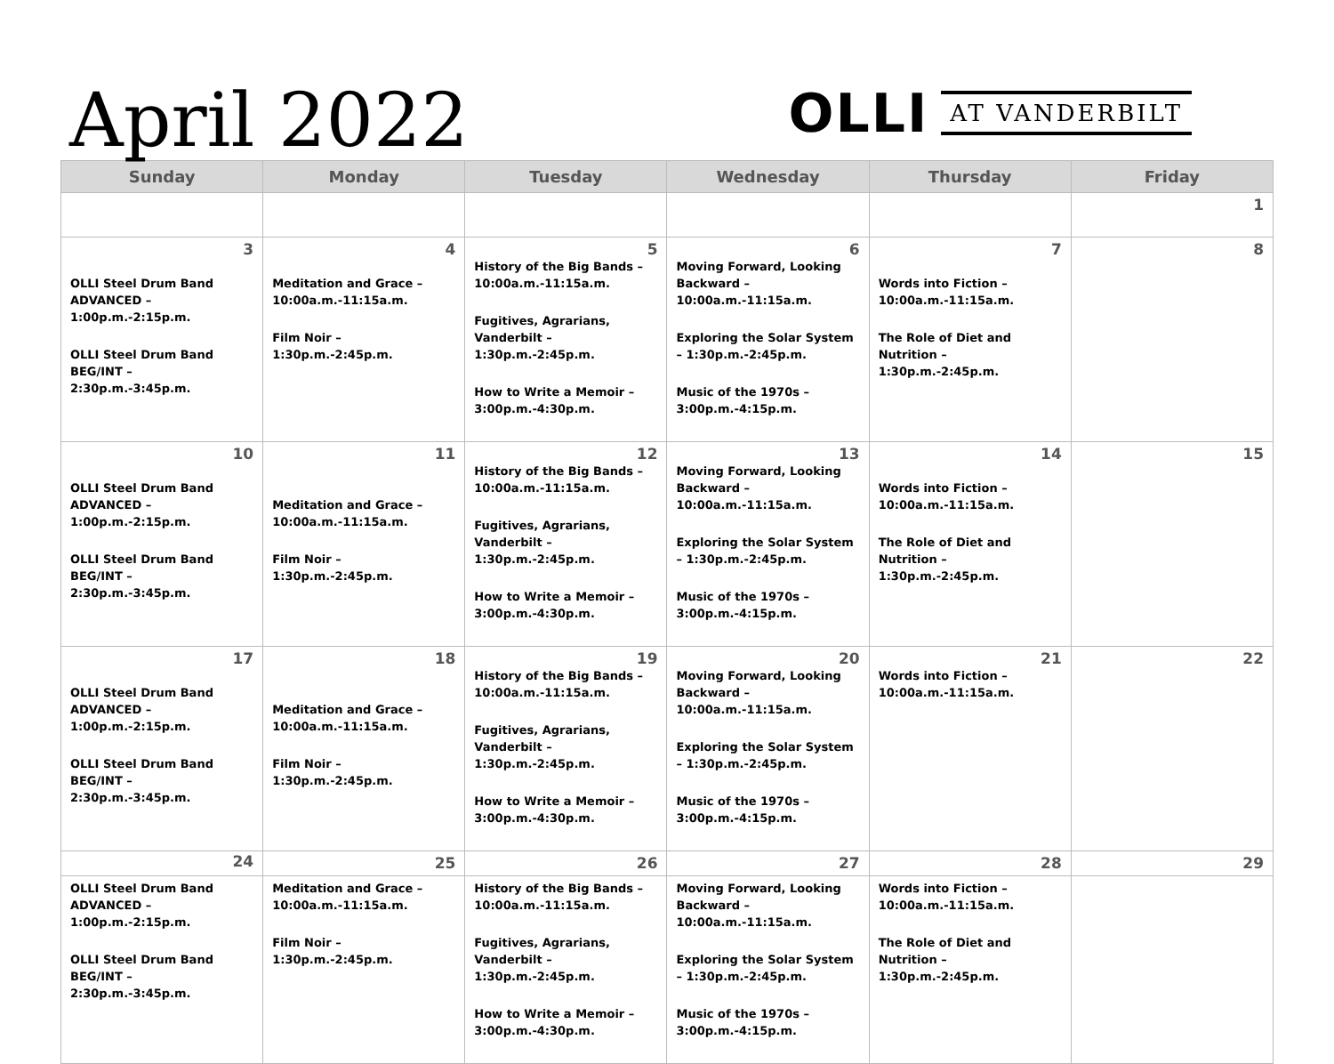April 2022
OLLI AT VANDERBILT
| Sunday | Monday | Tuesday | Wednesday | Thursday | Friday |
| --- | --- | --- | --- | --- | --- |
| | | | | | 1 |
| 3 OLLI Steel Drum Band ADVANCED – 1:00p.m.-2:15p.m. OLLI Steel Drum Band BEG/INT – 2:30p.m.-3:45p.m. | 4 Meditation and Grace – 10:00a.m.-11:15a.m. Film Noir – 1:30p.m.-2:45p.m. | 5 History of the Big Bands – 10:00a.m.-11:15a.m. Fugitives, Agrarians, Vanderbilt – 1:30p.m.-2:45p.m. How to Write a Memoir – 3:00p.m.-4:30p.m. | 6 Moving Forward, Looking Backward – 10:00a.m.-11:15a.m. Exploring the Solar System – 1:30p.m.-2:45p.m. Music of the 1970s – 3:00p.m.-4:15p.m. | 7 Words into Fiction – 10:00a.m.-11:15a.m. The Role of Diet and Nutrition – 1:30p.m.-2:45p.m. | 8 |
| 10 OLLI Steel Drum Band ADVANCED – 1:00p.m.-2:15p.m. OLLI Steel Drum Band BEG/INT – 2:30p.m.-3:45p.m. | 11 Meditation and Grace – 10:00a.m.-11:15a.m. Film Noir – 1:30p.m.-2:45p.m. | 12 History of the Big Bands – 10:00a.m.-11:15a.m. Fugitives, Agrarians, Vanderbilt – 1:30p.m.-2:45p.m. How to Write a Memoir – 3:00p.m.-4:30p.m. | 13 Moving Forward, Looking Backward – 10:00a.m.-11:15a.m. Exploring the Solar System – 1:30p.m.-2:45p.m. Music of the 1970s – 3:00p.m.-4:15p.m. | 14 Words into Fiction – 10:00a.m.-11:15a.m. The Role of Diet and Nutrition – 1:30p.m.-2:45p.m. | 15 |
| 17 OLLI Steel Drum Band ADVANCED – 1:00p.m.-2:15p.m. OLLI Steel Drum Band BEG/INT – 2:30p.m.-3:45p.m. | 18 Meditation and Grace – 10:00a.m.-11:15a.m. Film Noir – 1:30p.m.-2:45p.m. | 19 History of the Big Bands – 10:00a.m.-11:15a.m. Fugitives, Agrarians, Vanderbilt – 1:30p.m.-2:45p.m. How to Write a Memoir – 3:00p.m.-4:30p.m. | 20 Moving Forward, Looking Backward – 10:00a.m.-11:15a.m. Exploring the Solar System – 1:30p.m.-2:45p.m. Music of the 1970s – 3:00p.m.-4:15p.m. | 21 Words into Fiction – 10:00a.m.-11:15a.m. | 22 |
| 24 | 25 | 26 | 27 | 28 | 29 |
| OLLI Steel Drum Band ADVANCED – 1:00p.m.-2:15p.m. OLLI Steel Drum Band BEG/INT – 2:30p.m.-3:45p.m. | Meditation and Grace – 10:00a.m.-11:15a.m. Film Noir – 1:30p.m.-2:45p.m. | History of the Big Bands – 10:00a.m.-11:15a.m. Fugitives, Agrarians, Vanderbilt – 1:30p.m.-2:45p.m. How to Write a Memoir – 3:00p.m.-4:30p.m. | Moving Forward, Looking Backward – 10:00a.m.-11:15a.m. Exploring the Solar System – 1:30p.m.-2:45p.m. Music of the 1970s – 3:00p.m.-4:15p.m. | Words into Fiction – 10:00a.m.-11:15a.m. The Role of Diet and Nutrition – 1:30p.m.-2:45p.m. | |